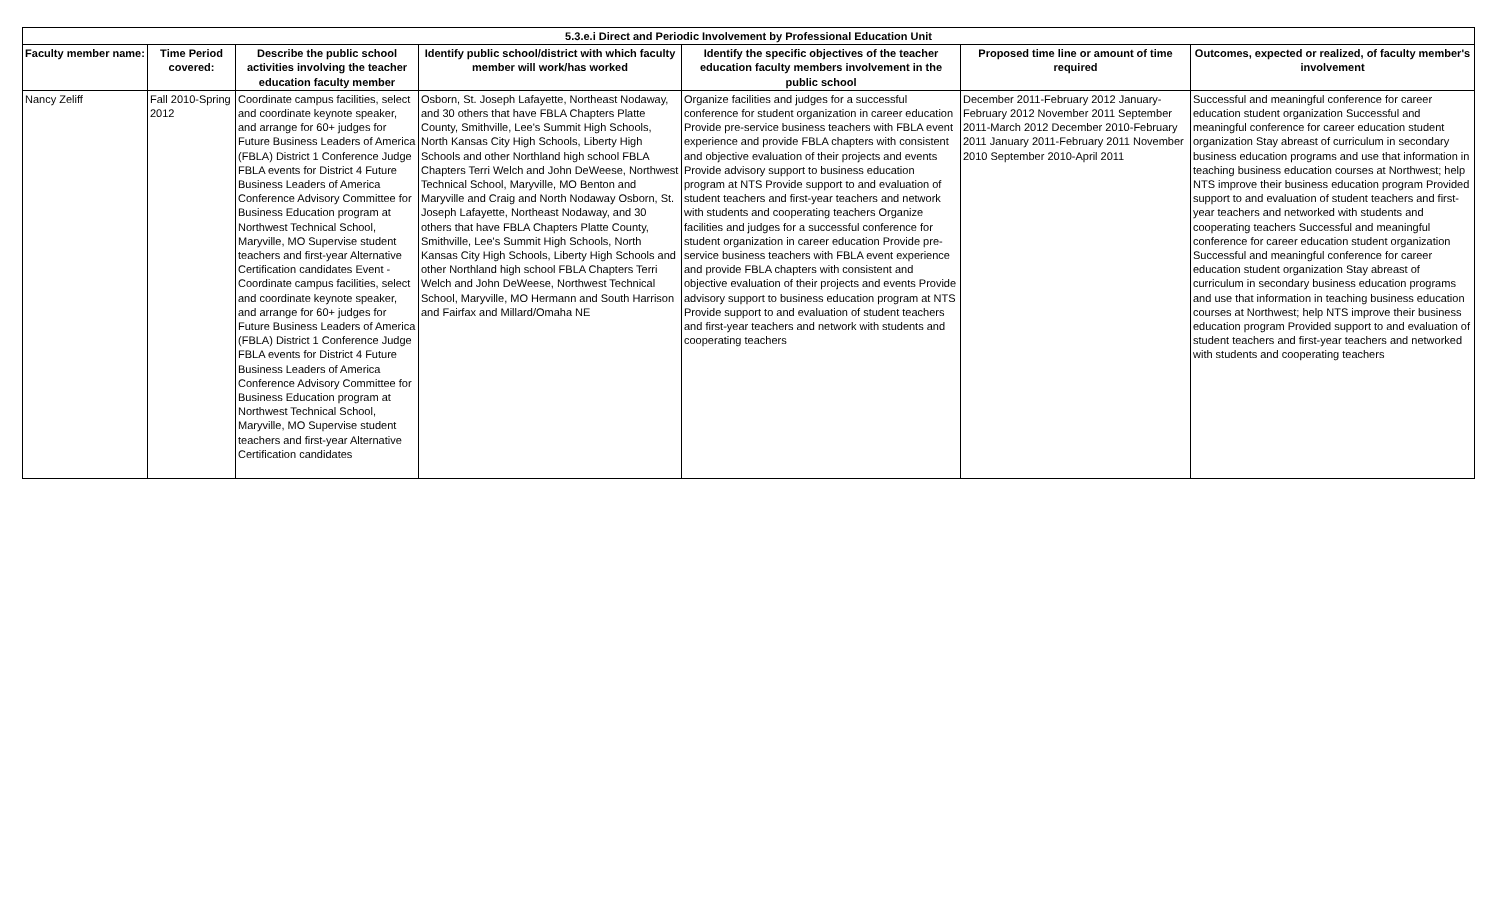| 5.3.e.i Direct and Periodic Involvement by Professional Education Unit | | | | | | |
| Faculty member name: | Time Period covered: | Describe the public school activities involving the teacher education faculty member | Identify public school/district with which faculty member will work/has worked | Identify the specific objectives of the teacher education faculty members involvement in the public school | Proposed time line or amount of time required | Outcomes, expected or realized, of faculty member's involvement |
| Nancy Zeliff | Fall 2010-Spring 2012 | Coordinate campus facilities, select and coordinate keynote speaker, and arrange for 60+ judges for Future Business Leaders of America (FBLA) District 1 Conference Judge FBLA events for District 4 Future Business Leaders of America Conference Advisory Committee for Business Education program at Northwest Technical School, Maryville, MO Supervise student teachers and first-year Alternative Certification candidates Event - Coordinate campus facilities, select and coordinate keynote speaker, and arrange for 60+ judges for Future Business Leaders of America (FBLA) District 1 Conference Judge FBLA events for District 4 Future Business Leaders of America Conference Advisory Committee for Business Education program at Northwest Technical School, Maryville, MO Supervise student teachers and first-year Alternative Certification candidates | Osborn, St. Joseph Lafayette, Northeast Nodaway, and 30 others that have FBLA Chapters Platte County, Smithville, Lee's Summit High Schools, North Kansas City High Schools, Liberty High Schools and other Northland high school FBLA Chapters Terri Welch and John DeWeese, Northwest Technical School, Maryville, MO Benton and Maryville and Craig and North Nodaway Osborn, St. Joseph Lafayette, Northeast Nodaway, and 30 others that have FBLA Chapters Platte County, Smithville, Lee's Summit High Schools, North Kansas City High Schools, Liberty High Schools and other Northland high school FBLA Chapters Terri Welch and John DeWeese, Northwest Technical School, Maryville, MO Hermann and South Harrison and Fairfax and Millard/Omaha NE | Organize facilities and judges for a successful conference for student organization in career education Provide pre-service business teachers with FBLA event experience and provide FBLA chapters with consistent and objective evaluation of their projects and events Provide advisory support to business education program at NTS Provide support to and evaluation of student teachers and first-year teachers and network with students and cooperating teachers Organize facilities and judges for a successful conference for student organization in career education Provide pre-service business teachers with FBLA event experience and provide FBLA chapters with consistent and objective evaluation of their projects and events Provide advisory support to business education program at NTS Provide support to and evaluation of student teachers and first-year teachers and network with students and cooperating teachers | December 2011-February 2012 January-February 2012 November 2011 September 2011-March 2012 December 2010-February 2011 January 2011-February 2011 November 2010 September 2010-April 2011 | Successful and meaningful conference for career education student organization Successful and meaningful conference for career education student organization Stay abreast of curriculum in secondary business education programs and use that information in teaching business education courses at Northwest; help NTS improve their business education program Provided support to and evaluation of student teachers and first-year teachers and networked with students and cooperating teachers Successful and meaningful conference for career education student organization Successful and meaningful conference for career education student organization Stay abreast of curriculum in secondary business education programs and use that information in teaching business education courses at Northwest; help NTS improve their business education program Provided support to and evaluation of student teachers and first-year teachers and networked with students and cooperating teachers |